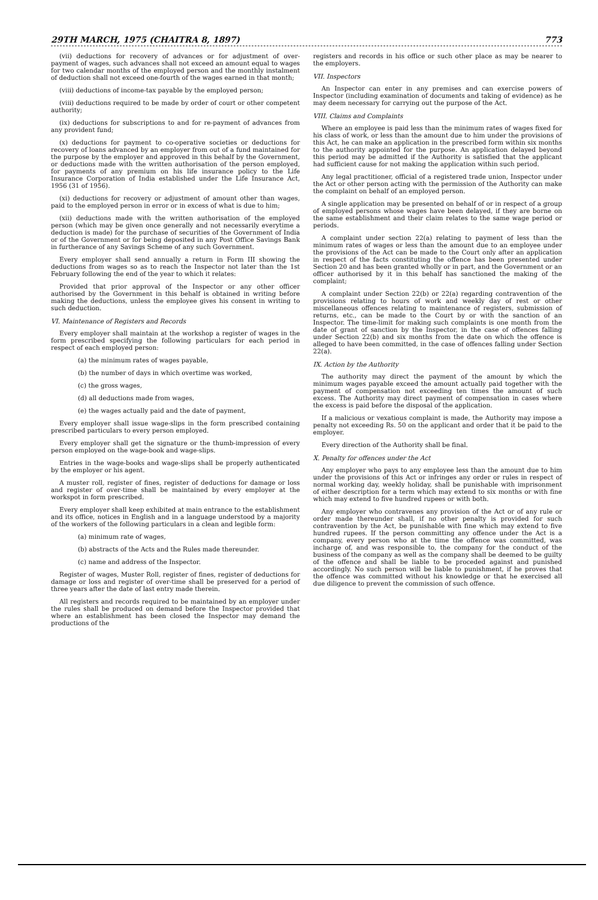29TH MARCH, 1975 (CHAITRA 8, 1897) 773
(vii) deductions for recovery of advances or for adjustment of over-payment of wages, such advances shall not exceed an amount equal to wages for two calendar months of the employed person and the monthly instalment of deduction shall not exceed one-fourth of the wages earned in that month;
(viii) deductions of income-tax payable by the employed person;
(viii) deductions required to be made by order of court or other competent authority;
(ix) deductions for subscriptions to and for re-payment of advances from any provident fund;
(x) deductions for payment to co-operative societies or deductions for recovery of loans advanced by an employer from out of a fund maintained for the purpose by the employer and approved in this behalf by the Government, or deductions made with the written authorisation of the person employed, for payments of any premium on his life insurance policy to the Life Insurance Corporation of India established under the Life Insurance Act, 1956 (31 of 1956).
(xi) deductions for recovery or adjustment of amount other than wages, paid to the employed person in error or in excess of what is due to him;
(xii) deductions made with the written authorisation of the employed person (which may be given once generally and not necessarily everytime a deduction is made) for the purchase of securities of the Government of India or of the Government or for being deposited in any Post Office Savings Bank in furtherance of any Savings Scheme of any such Government.
Every employer shall send annually a return in Form III showing the deductions from wages so as to reach the Inspector not later than the 1st February following the end of the year to which it relates:
Provided that prior approval of the Inspector or any other officer authorised by the Government in this behalf is obtained in writing before making the deductions, unless the employee gives his consent in writing to such deduction.
VI. Maintenance of Registers and Records
Every employer shall maintain at the workshop a register of wages in the form prescribed specifying the following particulars for each period in respect of each employed person:
(a) the minimum rates of wages payable,
(b) the number of days in which overtime was worked,
(c) the gross wages,
(d) all deductions made from wages,
(e) the wages actually paid and the date of payment,
Every employer shall issue wage-slips in the form prescribed containing prescribed particulars to every person employed.
Every employer shall get the signature or the thumb-impression of every person employed on the wage-book and wage-slips.
Entries in the wage-books and wage-slips shall be properly authenticated by the employer or his agent.
A muster roll, register of fines, register of deductions for damage or loss and register of over-time shall be maintained by every employer at the workspot in form prescribed.
Every employer shall keep exhibited at main entrance to the establishment and its office, notices in English and in a language understood by a majority of the workers of the following particulars in a clean and legible form:
(a) minimum rate of wages,
(b) abstracts of the Acts and the Rules made thereunder.
(c) name and address of the Inspector.
Register of wages, Muster Roll, register of fines, register of deductions for damage or loss and register of over-time shall be preserved for a period of three years after the date of last entry made therein.
All registers and records required to be maintained by an employer under the rules shall be produced on demand before the Inspector provided that where an establishment has been closed the Inspector may demand the productions of the
registers and records in his office or such other place as may be nearer to the employers.
VII. Inspectors
An Inspector can enter in any premises and can exercise powers of Inspector (including examination of documents and taking of evidence) as he may deem necessary for carrying out the purpose of the Act.
VIII. Claims and Complaints
Where an employee is paid less than the minimum rates of wages fixed for his class of work, or less than the amount due to him under the provisions of this Act, he can make an application in the prescribed form within six months to the authority appointed for the purpose. An application delayed beyond this period may be admitted if the Authority is satisfied that the applicant had sufficient cause for not making the application within such period.
Any legal practitioner, official of a registered trade union, Inspector under the Act or other person acting with the permission of the Authority can make the complaint on behalf of an employed person.
A single application may be presented on behalf of or in respect of a group of employed persons whose wages have been delayed, if they are borne on the same establishment and their claim relates to the same wage period or periods.
A complaint under section 22(a) relating to payment of less than the minimum rates of wages or less than the amount due to an employee under the provisions of the Act can be made to the Court only after an application in respect of the facts constituting the offence has been presented under Section 20 and has been granted wholly or in part, and the Government or an officer authorised by it in this behalf has sanctioned the making of the complaint;
A complaint under Section 22(b) or 22(a) regarding contravention of the provisions relating to hours of work and weekly day of rest or other miscellaneous offences relating to maintenance of registers, submission of returns, etc., can be made to the Court by or with the sanction of an Inspector. The time-limit for making such complaints is one month from the date of grant of sanction by the Inspector, in the case of offences falling under Section 22(b) and six months from the date on which the offence is alleged to have been committed, in the case of offences falling under Section 22(a).
IX. Action by the Authority
The authority may direct the payment of the amount by which the minimum wages payable exceed the amount actually paid together with the payment of compensation not exceeding ten times the amount of such excess. The Authority may direct payment of compensation in cases where the excess is paid before the disposal of the application.
If a malicious or vexatious complaint is made, the Authority may impose a penalty not exceeding Rs. 50 on the applicant and order that it be paid to the employer.
Every direction of the Authority shall be final.
X. Penalty for offences under the Act
Any employer who pays to any employee less than the amount due to him under the provisions of this Act or infringes any order or rules in respect of normal working day, weekly holiday, shall be punishable with imprisonment of either description for a term which may extend to six months or with fine which may extend to five hundred rupees or with both.
Any employer who contravenes any provision of the Act or of any rule or order made thereunder shall, if no other penalty is provided for such contravention by the Act, be punishable with fine which may extend to five hundred rupees. If the person committing any offence under the Act is a company, every person who at the time the offence was committed, was incharge of, and was responsible to, the company for the conduct of the business of the company as well as the company shall be deemed to be guilty of the offence and shall be liable to be proceded against and punished accordingly. No such person will be liable to punishment, if he proves that the offence was committed without his knowledge or that he exercised all due diligence to prevent the commission of such offence.